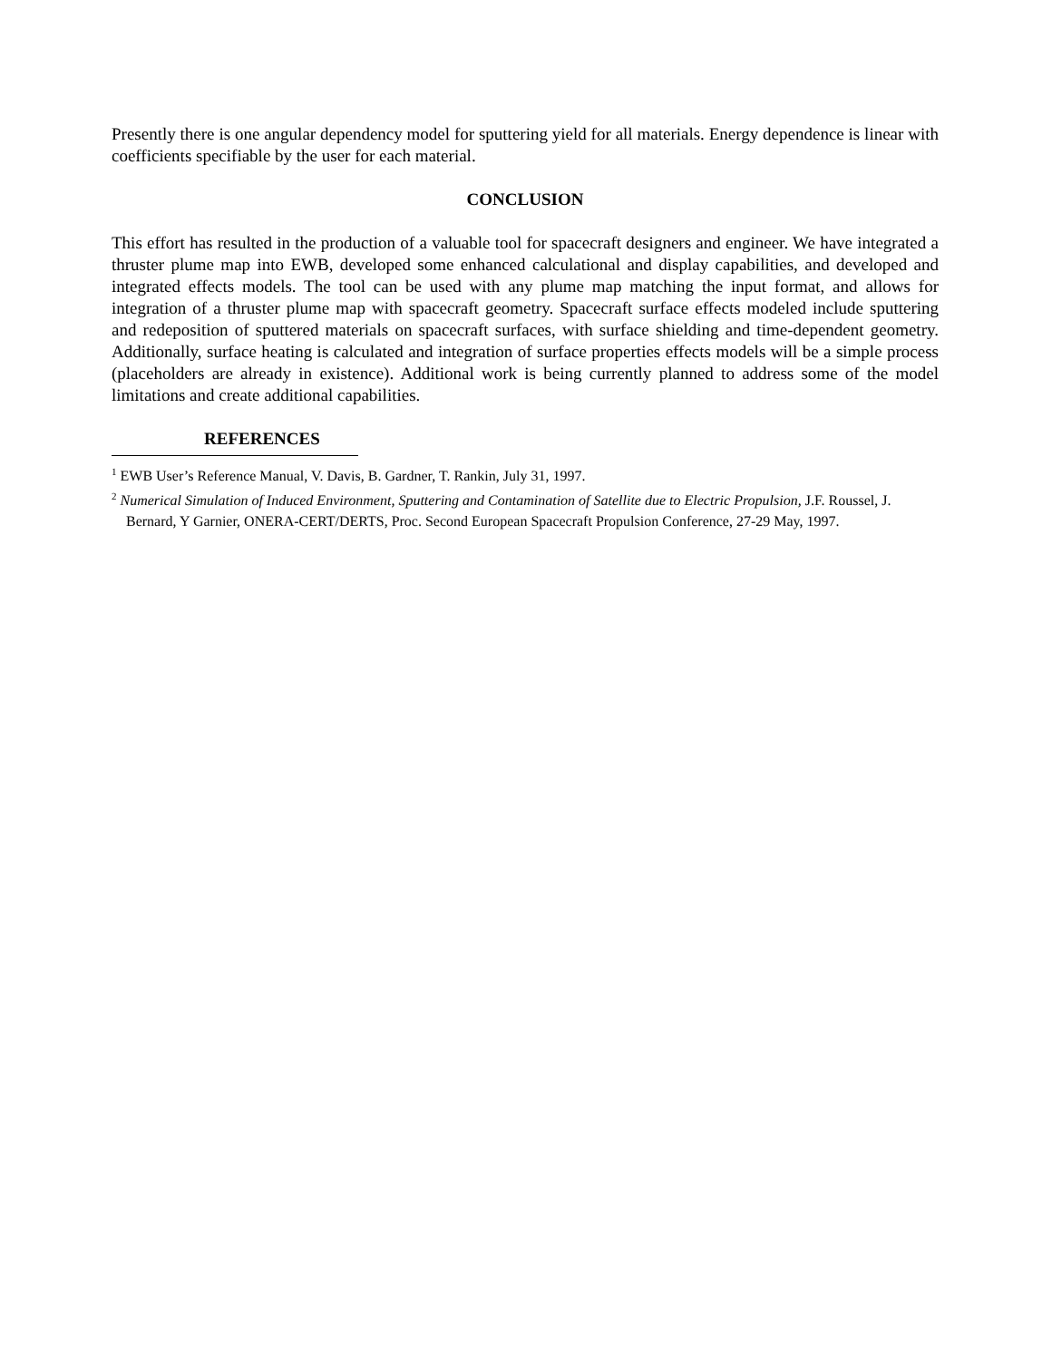Presently there is one angular dependency model for sputtering yield for all materials. Energy dependence is linear with coefficients specifiable by the user for each material.
CONCLUSION
This effort has resulted in the production of a valuable tool for spacecraft designers and engineer. We have integrated a thruster plume map into EWB, developed some enhanced calculational and display capabilities, and developed and integrated effects models. The tool can be used with any plume map matching the input format, and allows for integration of a thruster plume map with spacecraft geometry. Spacecraft surface effects modeled include sputtering and redeposition of sputtered materials on spacecraft surfaces, with surface shielding and time-dependent geometry. Additionally, surface heating is calculated and integration of surface properties effects models will be a simple process (placeholders are already in existence). Additional work is being currently planned to address some of the model limitations and create additional capabilities.
REFERENCES
<sup>1</sup> EWB User’s Reference Manual, V. Davis, B. Gardner, T. Rankin, July 31, 1997.
<sup>2</sup> Numerical Simulation of Induced Environment, Sputtering and Contamination of Satellite due to Electric Propulsion, J.F. Roussel, J. Bernard, Y Garnier, ONERA-CERT/DERTS, Proc. Second European Spacecraft Propulsion Conference, 27-29 May, 1997.